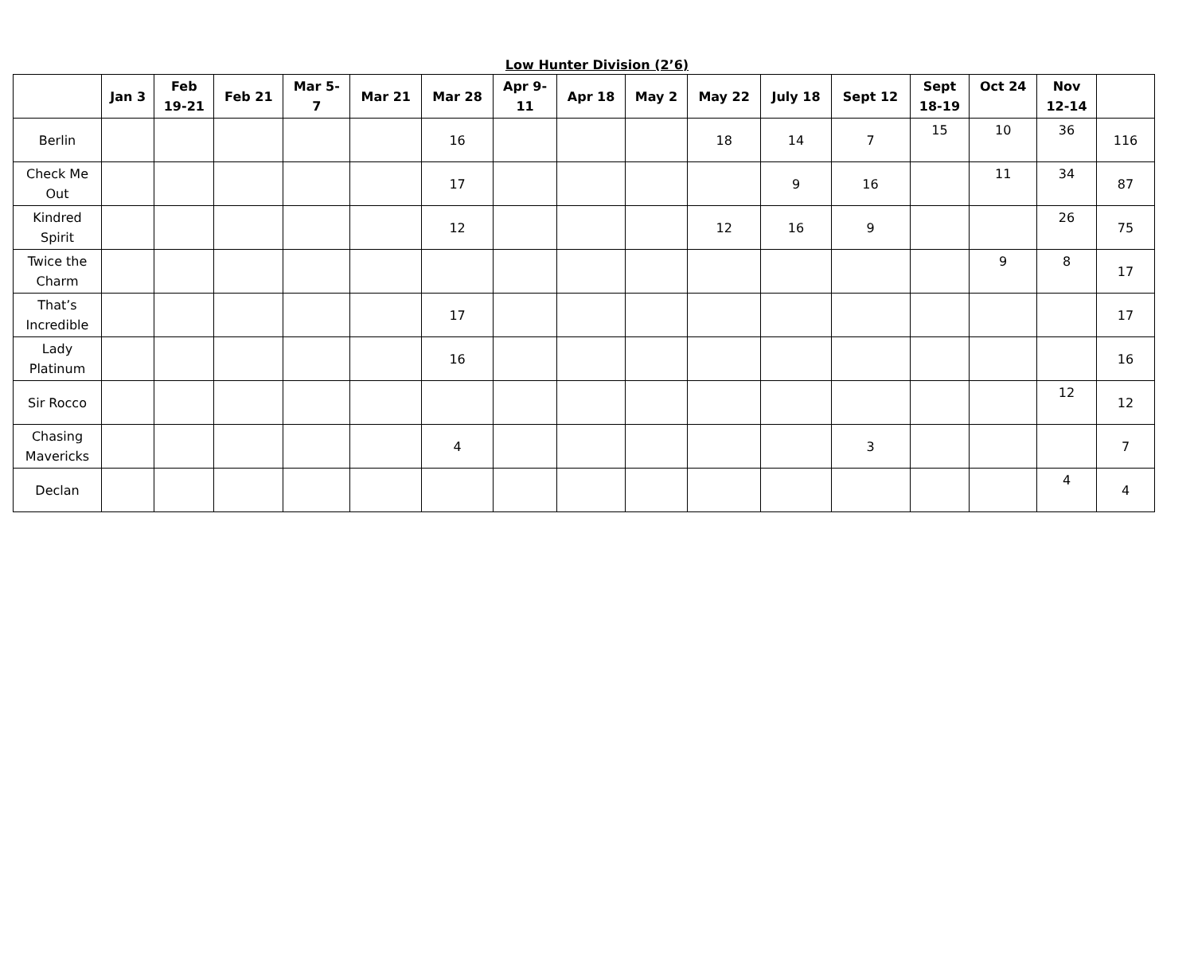Low Hunter Division (2’6)
| | Jan 3 | Feb 19-21 | Feb 21 | Mar 5- 7 | Mar 21 | Mar 28 | Apr 9- 11 | Apr 18 | May 2 | May 22 | July 18 | Sept 12 | Sept 18-19 | Oct 24 | Nov 12-14 | |
| --- | --- | --- | --- | --- | --- | --- | --- | --- | --- | --- | --- | --- | --- | --- | --- | --- |
| Berlin | | | | | | 16 | | | | 18 | 14 | 7 | 15 | 10 | 36 | 116 |
| Check Me Out | | | | | | 17 | | | | | 9 | 16 | | 11 | 34 | 87 |
| Kindred Spirit | | | | | | 12 | | | | 12 | 16 | 9 | | | 26 | 75 |
| Twice the Charm | | | | | | | | | | | | | | 9 | 8 | 17 |
| That’s Incredible | | | | | | 17 | | | | | | | | | | 17 |
| Lady Platinum | | | | | | 16 | | | | | | | | | | 16 |
| Sir Rocco | | | | | | | | | | | | | | | 12 | 12 |
| Chasing Mavericks | | | | | | 4 | | | | | | 3 | | | | 7 |
| Declan | | | | | | | | | | | | | | | 4 | 4 |